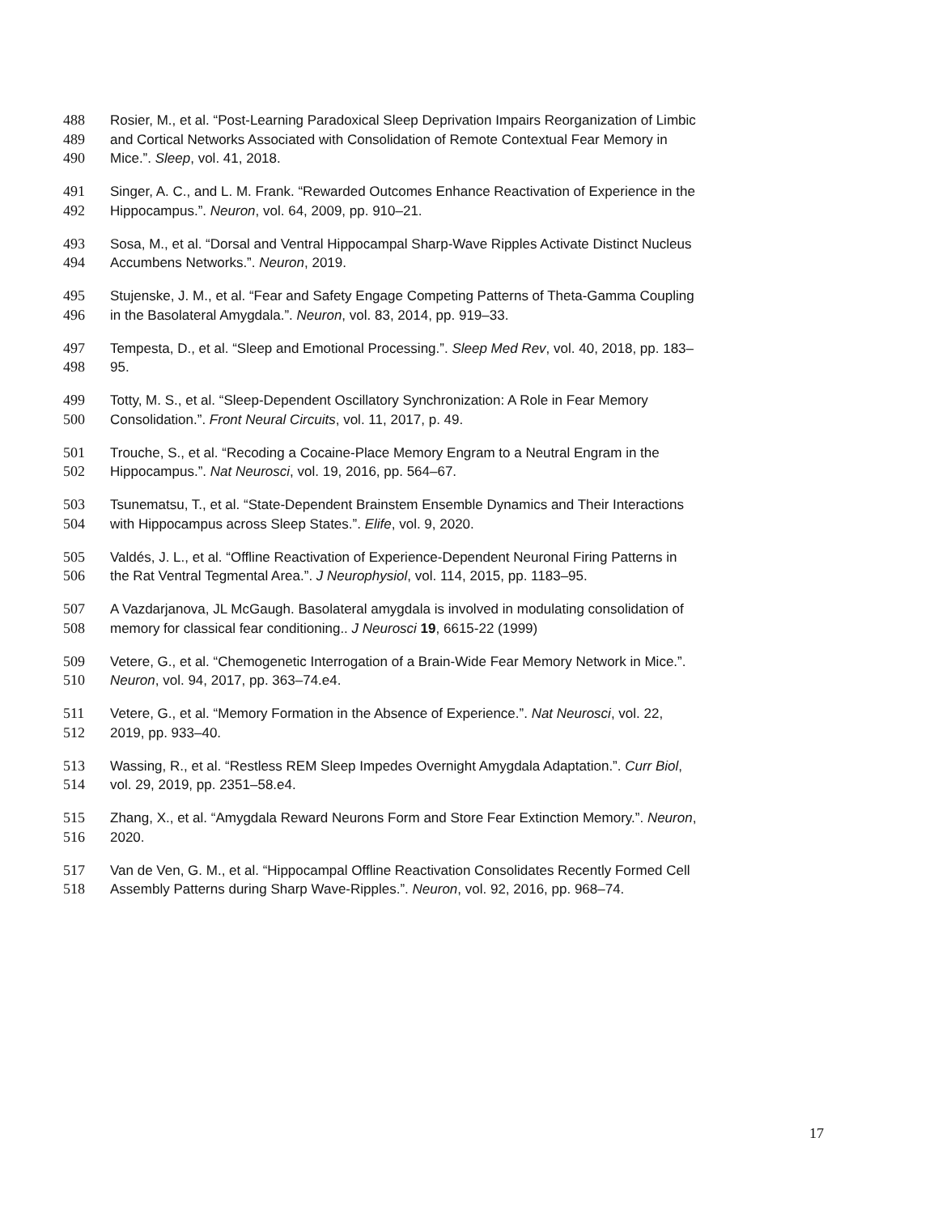488 Rosier, M., et al. “Post-Learning Paradoxical Sleep Deprivation Impairs Reorganization of Limbic
489 and Cortical Networks Associated with Consolidation of Remote Contextual Fear Memory in
490 Mice.”. Sleep, vol. 41, 2018.
491 Singer, A. C., and L. M. Frank. “Rewarded Outcomes Enhance Reactivation of Experience in the
492 Hippocampus.”. Neuron, vol. 64, 2009, pp. 910–21.
493 Sosa, M., et al. “Dorsal and Ventral Hippocampal Sharp-Wave Ripples Activate Distinct Nucleus
494 Accumbens Networks.”. Neuron, 2019.
495 Stujenske, J. M., et al. “Fear and Safety Engage Competing Patterns of Theta-Gamma Coupling
496 in the Basolateral Amygdala.”. Neuron, vol. 83, 2014, pp. 919–33.
497 Tempesta, D., et al. “Sleep and Emotional Processing.”. Sleep Med Rev, vol. 40, 2018, pp. 183–
498 95.
499 Totty, M. S., et al. “Sleep-Dependent Oscillatory Synchronization: A Role in Fear Memory
500 Consolidation.”. Front Neural Circuits, vol. 11, 2017, p. 49.
501 Trouche, S., et al. “Recoding a Cocaine-Place Memory Engram to a Neutral Engram in the
502 Hippocampus.”. Nat Neurosci, vol. 19, 2016, pp. 564–67.
503 Tsunematsu, T., et al. “State-Dependent Brainstem Ensemble Dynamics and Their Interactions
504 with Hippocampus across Sleep States.”. Elife, vol. 9, 2020.
505 Valdés, J. L., et al. “Offline Reactivation of Experience-Dependent Neuronal Firing Patterns in
506 the Rat Ventral Tegmental Area.”. J Neurophysiol, vol. 114, 2015, pp. 1183–95.
507 A Vazdarjanova, JL McGaugh. Basolateral amygdala is involved in modulating consolidation of
508 memory for classical fear conditioning.. J Neurosci 19, 6615-22 (1999)
509 Vetere, G., et al. “Chemogenetic Interrogation of a Brain-Wide Fear Memory Network in Mice.”.
510 Neuron, vol. 94, 2017, pp. 363–74.e4.
511 Vetere, G., et al. “Memory Formation in the Absence of Experience.”. Nat Neurosci, vol. 22,
512 2019, pp. 933–40.
513 Wassing, R., et al. “Restless REM Sleep Impedes Overnight Amygdala Adaptation.”. Curr Biol,
514 vol. 29, 2019, pp. 2351–58.e4.
515 Zhang, X., et al. “Amygdala Reward Neurons Form and Store Fear Extinction Memory.”. Neuron,
516 2020.
517 Van de Ven, G. M., et al. “Hippocampal Offline Reactivation Consolidates Recently Formed Cell
518 Assembly Patterns during Sharp Wave-Ripples.”. Neuron, vol. 92, 2016, pp. 968–74.
17